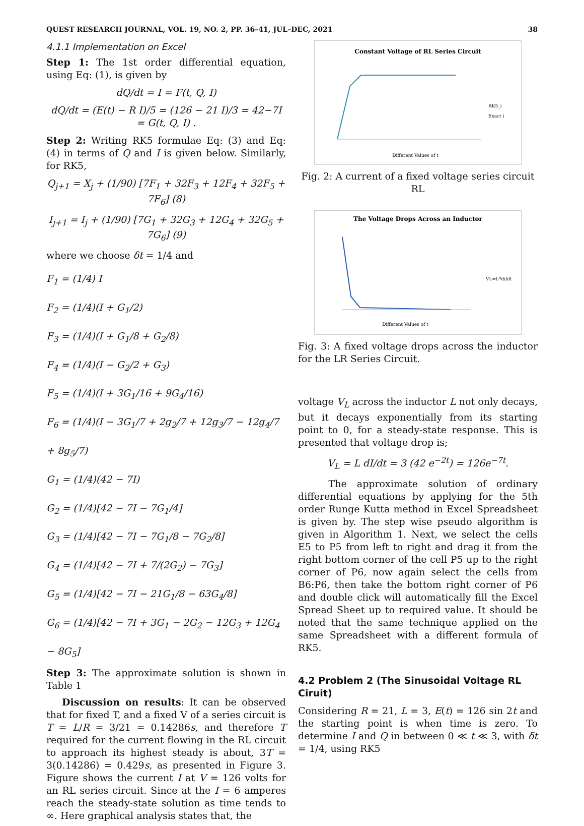QUEST RESEARCH JOURNAL, VOL. 19, NO. 2, PP. 36–41, JUL–DEC, 2021 38
4.1.1 Implementation on Excel
Step 1: The 1st order differential equation, using Eq: (1), is given by
dQ/dt = I = F(t, Q, I)
dQ/dt = (E(t) − R I)/5 = (126 − 21 I)/3 = 42−7I = G(t, Q, I) .
Step 2: Writing RK5 formulae Eq: (3) and Eq: (4) in terms of Q and I is given below. Similarly, for RK5,
Q<sub>j+1</sub> = X<sub>j</sub> + (1/90) [7F<sub>1</sub> + 32F<sub>3</sub> + 12F<sub>4</sub> + 32F<sub>5</sub> + 7F<sub>6</sub>] (8)
I<sub>j+1</sub> = I<sub>j</sub> + (1/90) [7G<sub>1</sub> + 32G<sub>3</sub> + 12G<sub>4</sub> + 32G<sub>5</sub> + 7G<sub>6</sub>] (9)
where we choose δt = 1/4 and
F<sub>1</sub> = (1/4) I
F<sub>2</sub> = (1/4)(I + G<sub>1</sub>/2)
F<sub>3</sub> = (1/4)(I + G<sub>1</sub>/8 + G<sub>2</sub>/8)
F<sub>4</sub> = (1/4)(I − G<sub>2</sub>/2 + G<sub>3</sub>)
F<sub>5</sub> = (1/4)(I + 3G<sub>1</sub>/16 + 9G<sub>4</sub>/16)
F<sub>6</sub> = (1/4)(I − 3G<sub>1</sub>/7 + 2g<sub>2</sub>/7 + 12g<sub>3</sub>/7 − 12g<sub>4</sub>/7 + 8g<sub>5</sub>/7)
G<sub>1</sub> = (1/4)(42 − 7I)
G<sub>2</sub> = (1/4)[42 − 7I − 7G<sub>1</sub>/4]
G<sub>3</sub> = (1/4)[42 − 7I − 7G<sub>1</sub>/8 − 7G<sub>2</sub>/8]
G<sub>4</sub> = (1/4)[42 − 7I + 7/(2G<sub>2</sub>) − 7G<sub>3</sub>]
G<sub>5</sub> = (1/4)[42 − 7I − 21G<sub>1</sub>/8 − 63G<sub>4</sub>/8]
G<sub>6</sub> = (1/4)[42 − 7I + 3G<sub>1</sub> − 2G<sub>2</sub> − 12G<sub>3</sub> + 12G<sub>4</sub> − 8G<sub>5</sub>]
Step 3: The approximate solution is shown in Table 1
Discussion on results: It can be observed that for fixed T, and a fixed V of a series circuit is T = L/R = 3/21 = 0.14286s, and therefore T required for the current flowing in the RL circuit to approach its highest steady is about, 3T = 3(0.14286) = 0.429s, as presented in Figure 3. Figure shows the current I at V = 126 volts for an RL series circuit. Since at the I = 6 amperes reach the steady-state solution as time tends to ∞. Here graphical analysis states that, the
Constant Voltage of RL Series Circuit
RK5_i
Exact i
Different Values of t
Fig. 2: A current of a fixed voltage series circuit RL
The Voltage Drops Across an Inductor
VL=L*di/dt
Different Values of t
Fig. 3: A fixed voltage drops across the inductor for the LR Series Circuit.
voltage V<sub>L</sub> across the inductor L not only decays, but it decays exponentially from its starting point to 0, for a steady-state response. This is presented that voltage drop is;
V<sub>L</sub> = L dI/dt = 3 (42 e<sup>−2t</sup>) = 126e<sup>−7t</sup>.
The approximate solution of ordinary differential equations by applying for the 5th order Runge Kutta method in Excel Spreadsheet is given by. The step wise pseudo algorithm is given in Algorithm 1. Next, we select the cells E5 to P5 from left to right and drag it from the right bottom corner of the cell P5 up to the right corner of P6, now again select the cells from B6:P6, then take the bottom right corner of P6 and double click will automatically fill the Excel Spread Sheet up to required value. It should be noted that the same technique applied on the same Spreadsheet with a different formula of RK5.
4.2 Problem 2 (The Sinusoidal Voltage RL Ciruit)
Considering R = 21, L = 3, E(t) = 126 sin 2t and the starting point is when time is zero. To determine I and Q in between 0 ≪ t ≪ 3, with δt = 1/4, using RK5